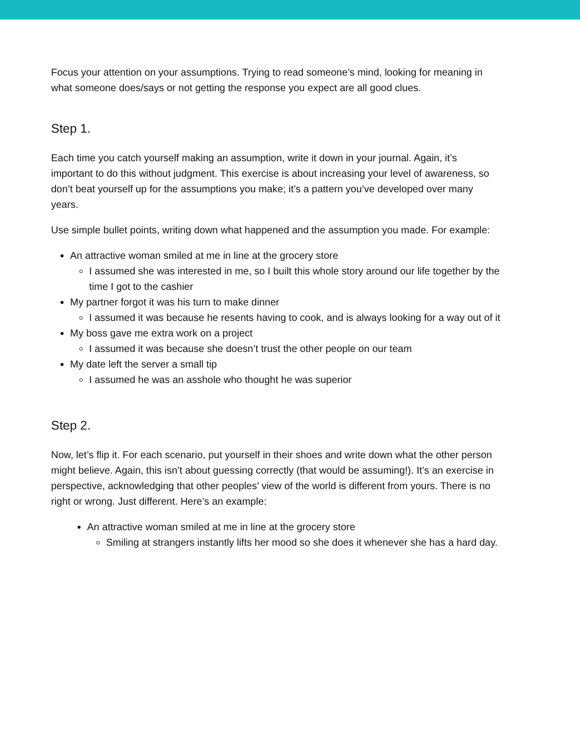Focus your attention on your assumptions. Trying to read someone’s mind, looking for meaning in what someone does/says or not getting the response you expect are all good clues.
Step 1.
Each time you catch yourself making an assumption, write it down in your journal. Again, it’s important to do this without judgment. This exercise is about increasing your level of awareness, so don’t beat yourself up for the assumptions you make; it’s a pattern you’ve developed over many years.
Use simple bullet points, writing down what happened and the assumption you made. For example:
An attractive woman smiled at me in line at the grocery store
I assumed she was interested in me, so I built this whole story around our life together by the time I got to the cashier
My partner forgot it was his turn to make dinner
I assumed it was because he resents having to cook, and is always looking for a way out of it
My boss gave me extra work on a project
I assumed it was because she doesn’t trust the other people on our team
My date left the server a small tip
I assumed he was an asshole who thought he was superior
Step 2.
Now, let’s flip it. For each scenario, put yourself in their shoes and write down what the other person might believe. Again, this isn’t about guessing correctly (that would be assuming!). It’s an exercise in perspective, acknowledging that other peoples’ view of the world is different from yours. There is no right or wrong. Just different. Here’s an example:
An attractive woman smiled at me in line at the grocery store
Smiling at strangers instantly lifts her mood so she does it whenever she has a hard day.